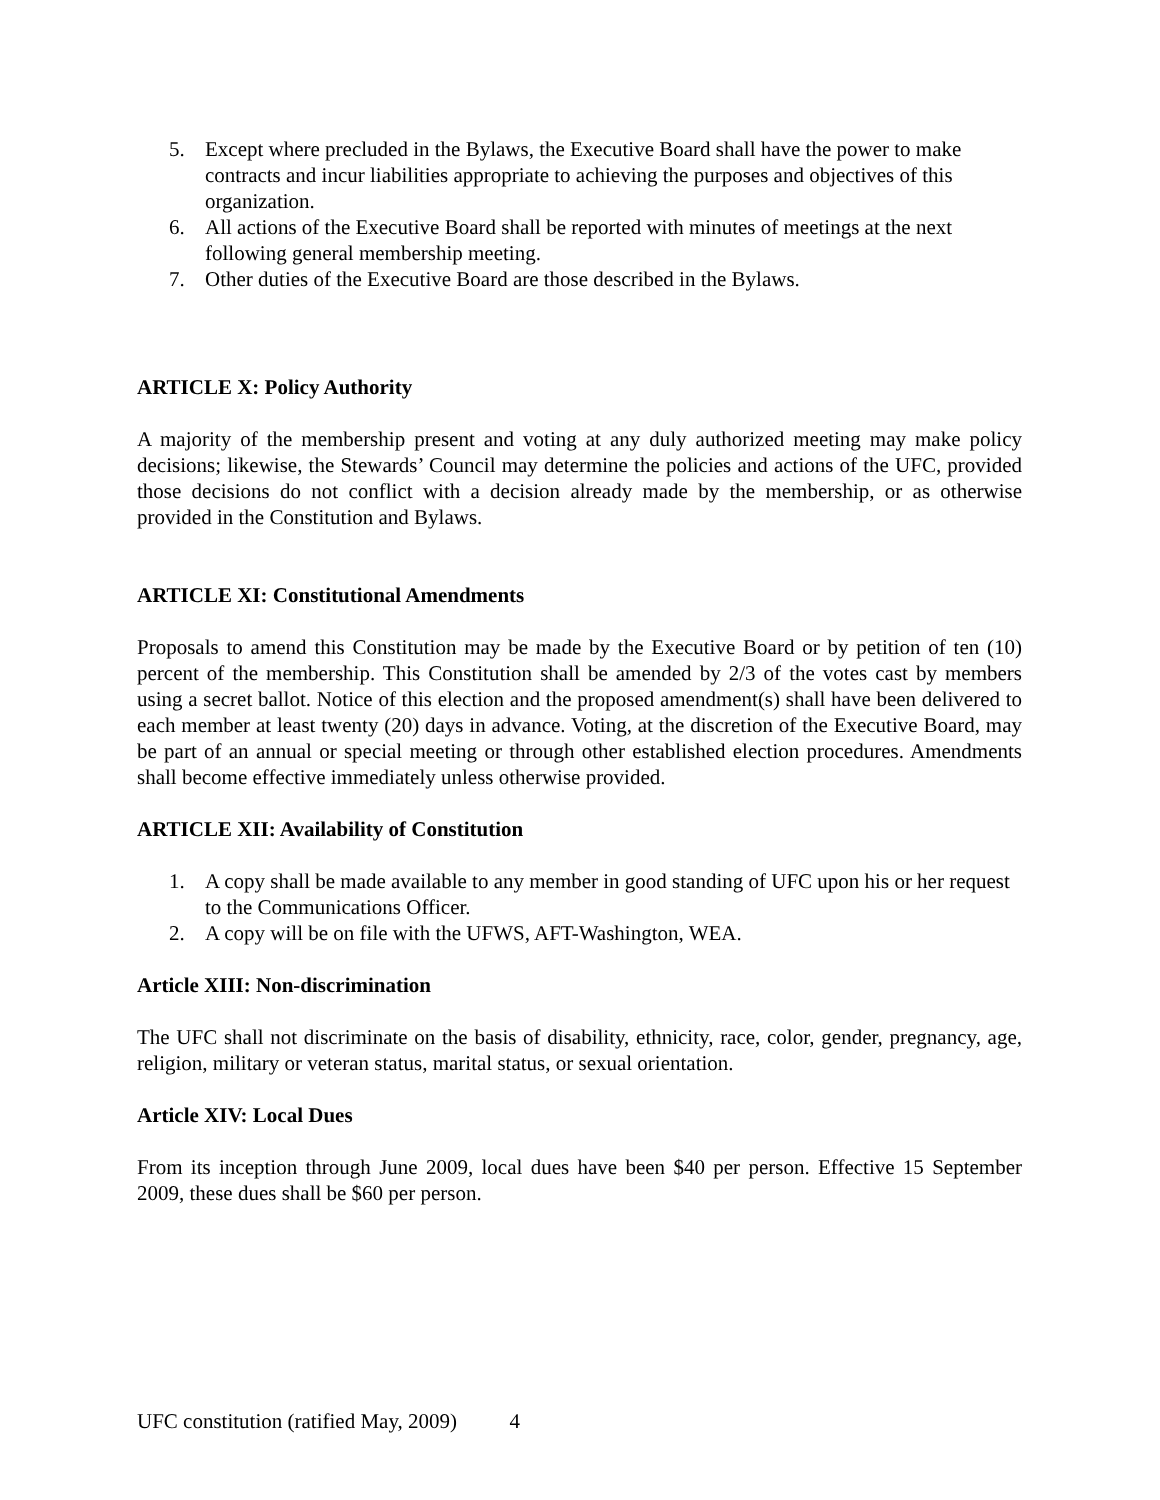5. Except where precluded in the Bylaws, the Executive Board shall have the power to make contracts and incur liabilities appropriate to achieving the purposes and objectives of this organization.
6. All actions of the Executive Board shall be reported with minutes of meetings at the next following general membership meeting.
7. Other duties of the Executive Board are those described in the Bylaws.
ARTICLE X: Policy Authority
A majority of the membership present and voting at any duly authorized meeting may make policy decisions; likewise, the Stewards’ Council may determine the policies and actions of the UFC, provided those decisions do not conflict with a decision already made by the membership, or as otherwise provided in the Constitution and Bylaws.
ARTICLE XI: Constitutional Amendments
Proposals to amend this Constitution may be made by the Executive Board or by petition of ten (10) percent of the membership. This Constitution shall be amended by 2/3 of the votes cast by members using a secret ballot. Notice of this election and the proposed amendment(s) shall have been delivered to each member at least twenty (20) days in advance. Voting, at the discretion of the Executive Board, may be part of an annual or special meeting or through other established election procedures. Amendments shall become effective immediately unless otherwise provided.
ARTICLE XII: Availability of Constitution
1. A copy shall be made available to any member in good standing of UFC upon his or her request to the Communications Officer.
2. A copy will be on file with the UFWS, AFT-Washington, WEA.
Article XIII: Non-discrimination
The UFC shall not discriminate on the basis of disability, ethnicity, race, color, gender, pregnancy, age, religion, military or veteran status, marital status, or sexual orientation.
Article XIV: Local Dues
From its inception through June 2009, local dues have been $40 per person. Effective 15 September 2009, these dues shall be $60 per person.
UFC constitution (ratified May, 2009) 4